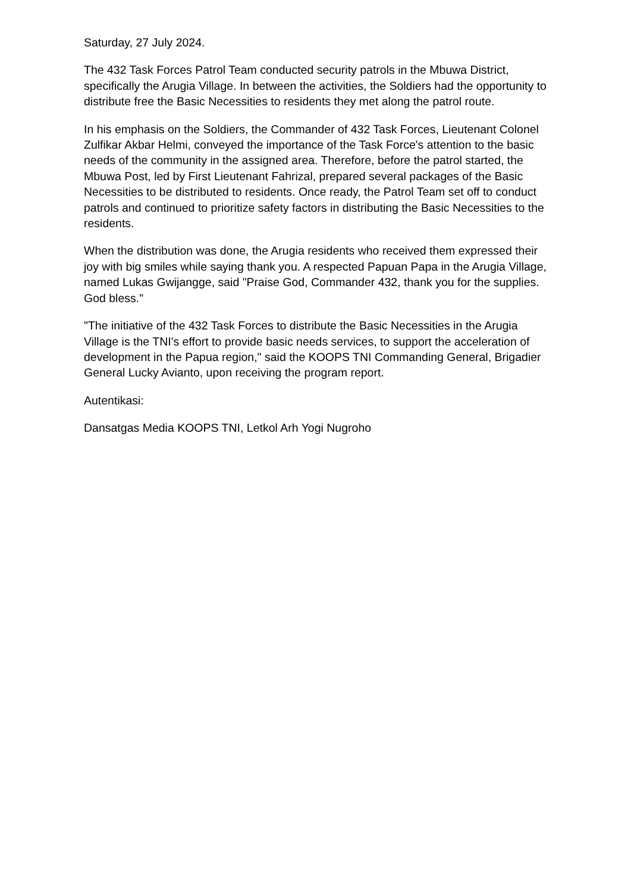Saturday, 27 July 2024.
The 432 Task Forces Patrol Team conducted security patrols in the Mbuwa District, specifically the Arugia Village. In between the activities, the Soldiers had the opportunity to distribute free the Basic Necessities to residents they met along the patrol route.
In his emphasis on the Soldiers, the Commander of 432 Task Forces, Lieutenant Colonel Zulfikar Akbar Helmi, conveyed the importance of the Task Force's attention to the basic needs of the community in the assigned area. Therefore, before the patrol started, the Mbuwa Post, led by First Lieutenant Fahrizal, prepared several packages of the Basic Necessities to be distributed to residents. Once ready, the Patrol Team set off to conduct patrols and continued to prioritize safety factors in distributing the Basic Necessities to the residents.
When the distribution was done, the Arugia residents who received them expressed their joy with big smiles while saying thank you. A respected Papuan Papa in the Arugia Village, named Lukas Gwijangge, said "Praise God, Commander 432, thank you for the supplies. God bless."
"The initiative of the 432 Task Forces to distribute the Basic Necessities in the Arugia Village is the TNI's effort to provide basic needs services, to support the acceleration of development in the Papua region," said the KOOPS TNI Commanding General, Brigadier General Lucky Avianto, upon receiving the program report.
Autentikasi:
Dansatgas Media KOOPS TNI, Letkol Arh Yogi Nugroho